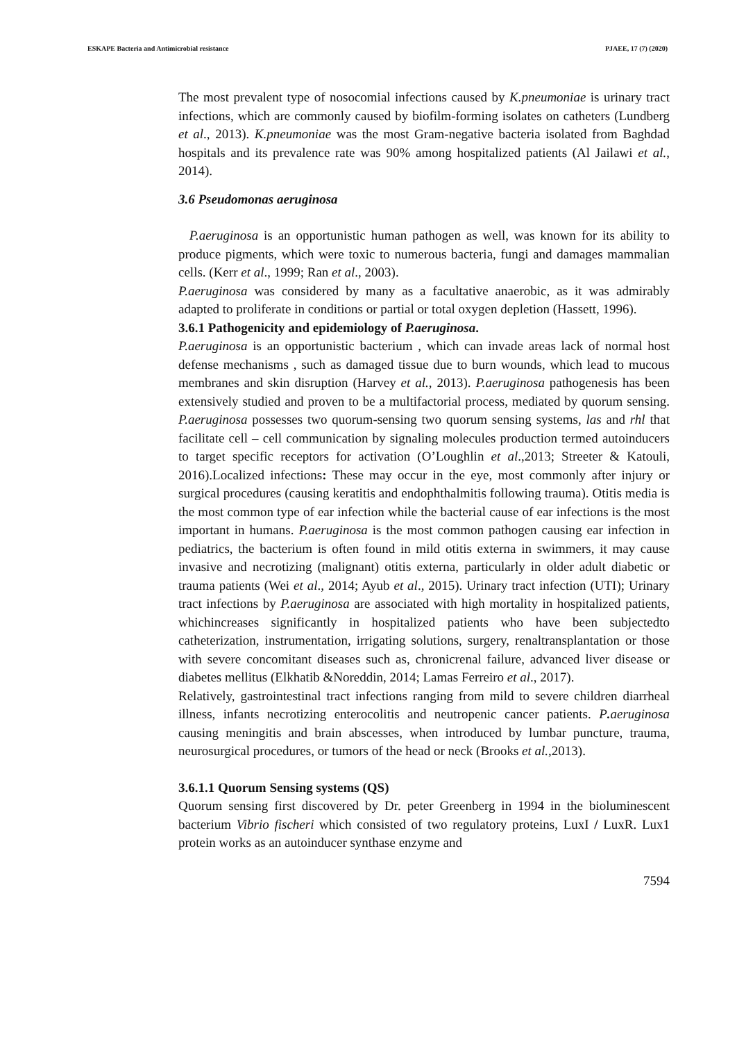ESKAPE Bacteria and Antimicrobial resistance PJAEE, 17 (7) (2020)
The most prevalent type of nosocomial infections caused by K.pneumoniae is urinary tract infections, which are commonly caused by biofilm-forming isolates on catheters (Lundberg et al., 2013). K.pneumoniae was the most Gram-negative bacteria isolated from Baghdad hospitals and its prevalence rate was 90% among hospitalized patients (Al Jailawi et al., 2014).
3.6 Pseudomonas aeruginosa
P.aeruginosa is an opportunistic human pathogen as well, was known for its ability to produce pigments, which were toxic to numerous bacteria, fungi and damages mammalian cells. (Kerr et al., 1999; Ran et al., 2003).
P.aeruginosa was considered by many as a facultative anaerobic, as it was admirably adapted to proliferate in conditions or partial or total oxygen depletion (Hassett, 1996).
3.6.1 Pathogenicity and epidemiology of P.aeruginosa.
P.aeruginosa is an opportunistic bacterium , which can invade areas lack of normal host defense mechanisms , such as damaged tissue due to burn wounds, which lead to mucous membranes and skin disruption (Harvey et al., 2013). P.aeruginosa pathogenesis has been extensively studied and proven to be a multifactorial process, mediated by quorum sensing. P.aeruginosa possesses two quorum-sensing two quorum sensing systems, las and rhl that facilitate cell – cell communication by signaling molecules production termed autoinducers to target specific receptors for activation (O’Loughlin et al.,2013; Streeter & Katouli, 2016).Localized infections: These may occur in the eye, most commonly after injury or surgical procedures (causing keratitis and endophthalmitis following trauma). Otitis media is the most common type of ear infection while the bacterial cause of ear infections is the most important in humans. P.aeruginosa is the most common pathogen causing ear infection in pediatrics, the bacterium is often found in mild otitis externa in swimmers, it may cause invasive and necrotizing (malignant) otitis externa, particularly in older adult diabetic or trauma patients (Wei et al., 2014; Ayub et al., 2015). Urinary tract infection (UTI); Urinary tract infections by P.aeruginosa are associated with high mortality in hospitalized patients, whichincreases significantly in hospitalized patients who have been subjectedto catheterization, instrumentation, irrigating solutions, surgery, renaltransplantation or those with severe concomitant diseases such as, chronicrenal failure, advanced liver disease or diabetes mellitus (Elkhatib &Noreddin, 2014; Lamas Ferreiro et al., 2017).
Relatively, gastrointestinal tract infections ranging from mild to severe children diarrheal illness, infants necrotizing enterocolitis and neutropenic cancer patients. P. aeruginosa causing meningitis and brain abscesses, when introduced by lumbar puncture, trauma, neurosurgical procedures, or tumors of the head or neck (Brooks et al.,2013).
3.6.1.1 Quorum Sensing systems (QS)
Quorum sensing first discovered by Dr. peter Greenberg in 1994 in the bioluminescent bacterium Vibrio fischeri which consisted of two regulatory proteins, LuxI / LuxR. Lux1 protein works as an autoinducer synthase enzyme and
7594